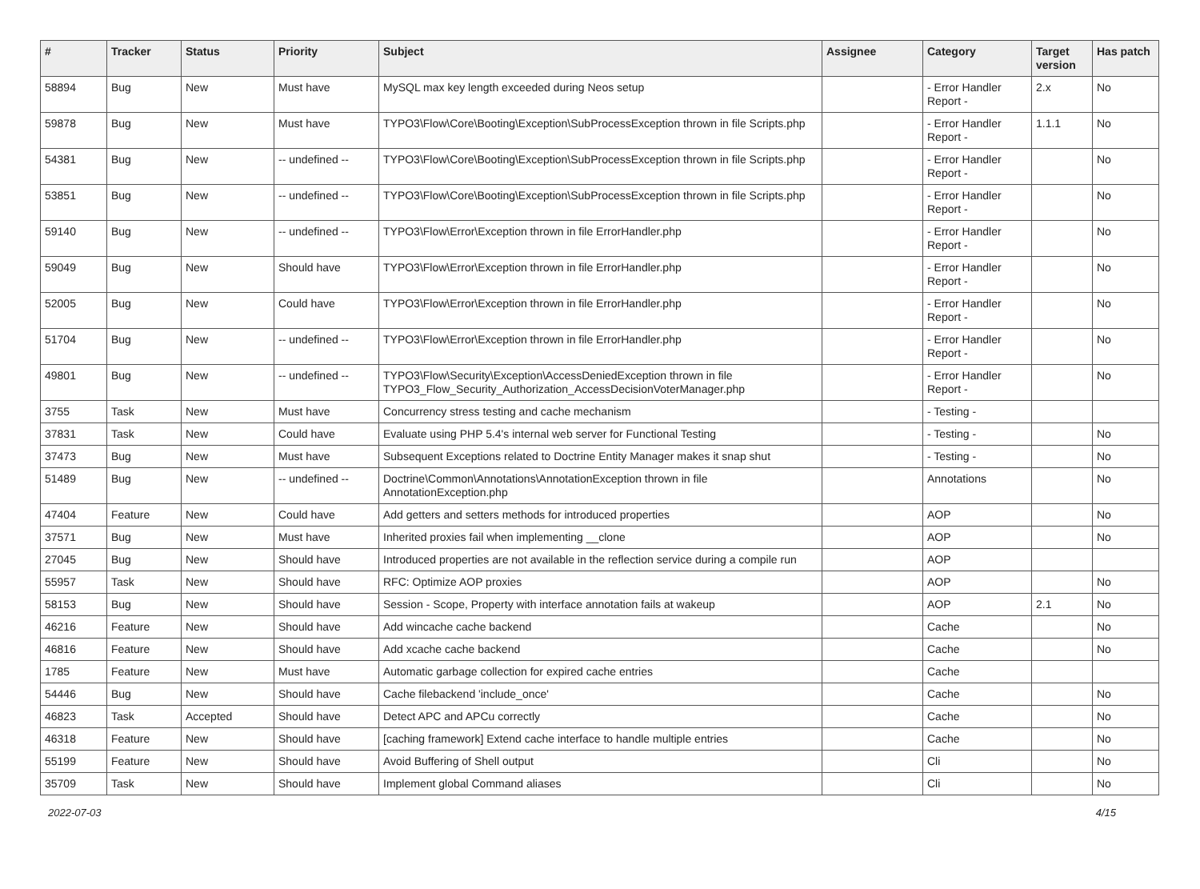| # | Tracker | Status | Priority | Subject | Assignee | Category | Target version | Has patch |
| --- | --- | --- | --- | --- | --- | --- | --- | --- |
| 58894 | Bug | New | Must have | MySQL max key length exceeded during Neos setup | | - Error Handler Report - | 2.x | No |
| 59878 | Bug | New | Must have | TYPO3\Flow\Core\Booting\Exception\SubProcessException thrown in file Scripts.php | | - Error Handler Report - | 1.1.1 | No |
| 54381 | Bug | New | -- undefined -- | TYPO3\Flow\Core\Booting\Exception\SubProcessException thrown in file Scripts.php | | - Error Handler Report - | | No |
| 53851 | Bug | New | -- undefined -- | TYPO3\Flow\Core\Booting\Exception\SubProcessException thrown in file Scripts.php | | - Error Handler Report - | | No |
| 59140 | Bug | New | -- undefined -- | TYPO3\Flow\Error\Exception thrown in file ErrorHandler.php | | - Error Handler Report - | | No |
| 59049 | Bug | New | Should have | TYPO3\Flow\Error\Exception thrown in file ErrorHandler.php | | - Error Handler Report - | | No |
| 52005 | Bug | New | Could have | TYPO3\Flow\Error\Exception thrown in file ErrorHandler.php | | - Error Handler Report - | | No |
| 51704 | Bug | New | -- undefined -- | TYPO3\Flow\Error\Exception thrown in file ErrorHandler.php | | - Error Handler Report - | | No |
| 49801 | Bug | New | -- undefined -- | TYPO3\Flow\Security\Exception\AccessDeniedException thrown in file TYPO3_Flow_Security_Authorization_AccessDecisionVoterManager.php | | - Error Handler Report - | | No |
| 3755 | Task | New | Must have | Concurrency stress testing and cache mechanism | | - Testing - | | |
| 37831 | Task | New | Could have | Evaluate using PHP 5.4's internal web server for Functional Testing | | - Testing - | | No |
| 37473 | Bug | New | Must have | Subsequent Exceptions related to Doctrine Entity Manager makes it snap shut | | - Testing - | | No |
| 51489 | Bug | New | -- undefined -- | Doctrine\Common\Annotations\AnnotationException thrown in file AnnotationException.php | | Annotations | | No |
| 47404 | Feature | New | Could have | Add getters and setters methods for introduced properties | | AOP | | No |
| 37571 | Bug | New | Must have | Inherited proxies fail when implementing __clone | | AOP | | No |
| 27045 | Bug | New | Should have | Introduced properties are not available in the reflection service during a compile run | | AOP | | |
| 55957 | Task | New | Should have | RFC: Optimize AOP proxies | | AOP | | No |
| 58153 | Bug | New | Should have | Session - Scope, Property with interface annotation fails at wakeup | | AOP | 2.1 | No |
| 46216 | Feature | New | Should have | Add wincache cache backend | | Cache | | No |
| 46816 | Feature | New | Should have | Add xcache cache backend | | Cache | | No |
| 1785 | Feature | New | Must have | Automatic garbage collection for expired cache entries | | Cache | | |
| 54446 | Bug | New | Should have | Cache filebackend 'include_once' | | Cache | | No |
| 46823 | Task | Accepted | Should have | Detect APC and APCu correctly | | Cache | | No |
| 46318 | Feature | New | Should have | [caching framework] Extend cache interface to handle multiple entries | | Cache | | No |
| 55199 | Feature | New | Should have | Avoid Buffering of Shell output | | Cli | | No |
| 35709 | Task | New | Should have | Implement global Command aliases | | Cli | | No |
2022-07-03 4/15